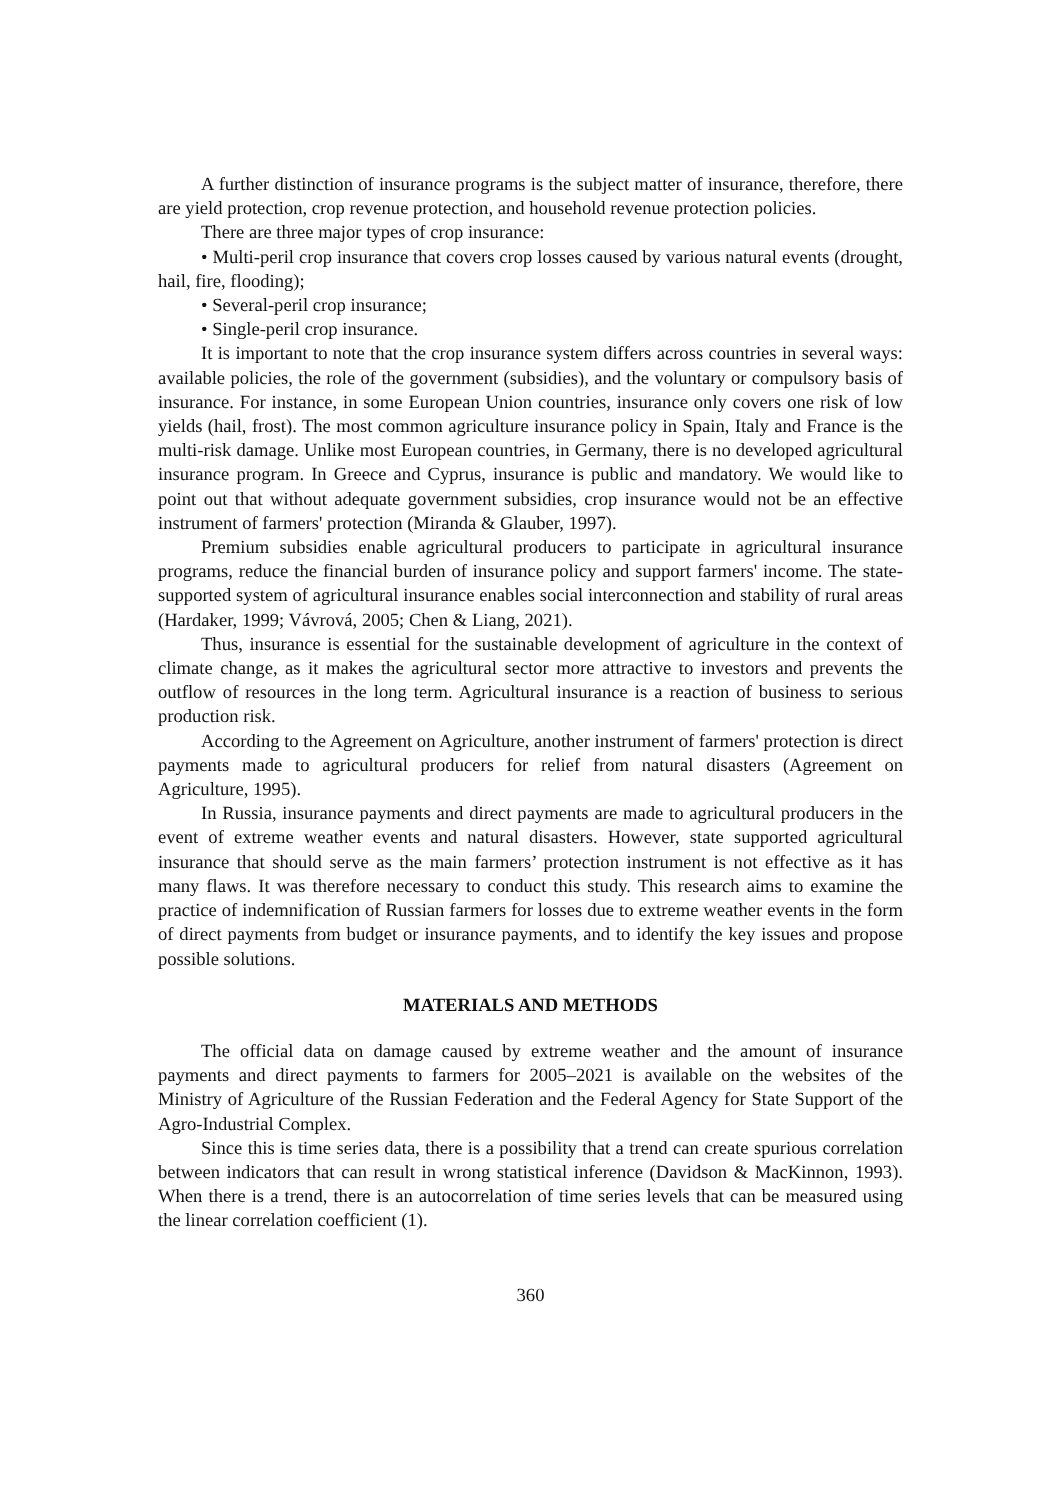A further distinction of insurance programs is the subject matter of insurance, therefore, there are yield protection, crop revenue protection, and household revenue protection policies.
There are three major types of crop insurance:
• Multi-peril crop insurance that covers crop losses caused by various natural events (drought, hail, fire, flooding);
• Several-peril crop insurance;
• Single-peril crop insurance.
It is important to note that the crop insurance system differs across countries in several ways: available policies, the role of the government (subsidies), and the voluntary or compulsory basis of insurance. For instance, in some European Union countries, insurance only covers one risk of low yields (hail, frost). The most common agriculture insurance policy in Spain, Italy and France is the multi-risk damage. Unlike most European countries, in Germany, there is no developed agricultural insurance program. In Greece and Cyprus, insurance is public and mandatory. We would like to point out that without adequate government subsidies, crop insurance would not be an effective instrument of farmers' protection (Miranda & Glauber, 1997).
Premium subsidies enable agricultural producers to participate in agricultural insurance programs, reduce the financial burden of insurance policy and support farmers' income. The state-supported system of agricultural insurance enables social interconnection and stability of rural areas (Hardaker, 1999; Vávrová, 2005; Chen & Liang, 2021).
Thus, insurance is essential for the sustainable development of agriculture in the context of climate change, as it makes the agricultural sector more attractive to investors and prevents the outflow of resources in the long term. Agricultural insurance is a reaction of business to serious production risk.
According to the Agreement on Agriculture, another instrument of farmers' protection is direct payments made to agricultural producers for relief from natural disasters (Agreement on Agriculture, 1995).
In Russia, insurance payments and direct payments are made to agricultural producers in the event of extreme weather events and natural disasters. However, state supported agricultural insurance that should serve as the main farmers’ protection instrument is not effective as it has many flaws. It was therefore necessary to conduct this study. This research aims to examine the practice of indemnification of Russian farmers for losses due to extreme weather events in the form of direct payments from budget or insurance payments, and to identify the key issues and propose possible solutions.
MATERIALS AND METHODS
The official data on damage caused by extreme weather and the amount of insurance payments and direct payments to farmers for 2005–2021 is available on the websites of the Ministry of Agriculture of the Russian Federation and the Federal Agency for State Support of the Agro-Industrial Complex.
Since this is time series data, there is a possibility that a trend can create spurious correlation between indicators that can result in wrong statistical inference (Davidson & MacKinnon, 1993). When there is a trend, there is an autocorrelation of time series levels that can be measured using the linear correlation coefficient (1).
360